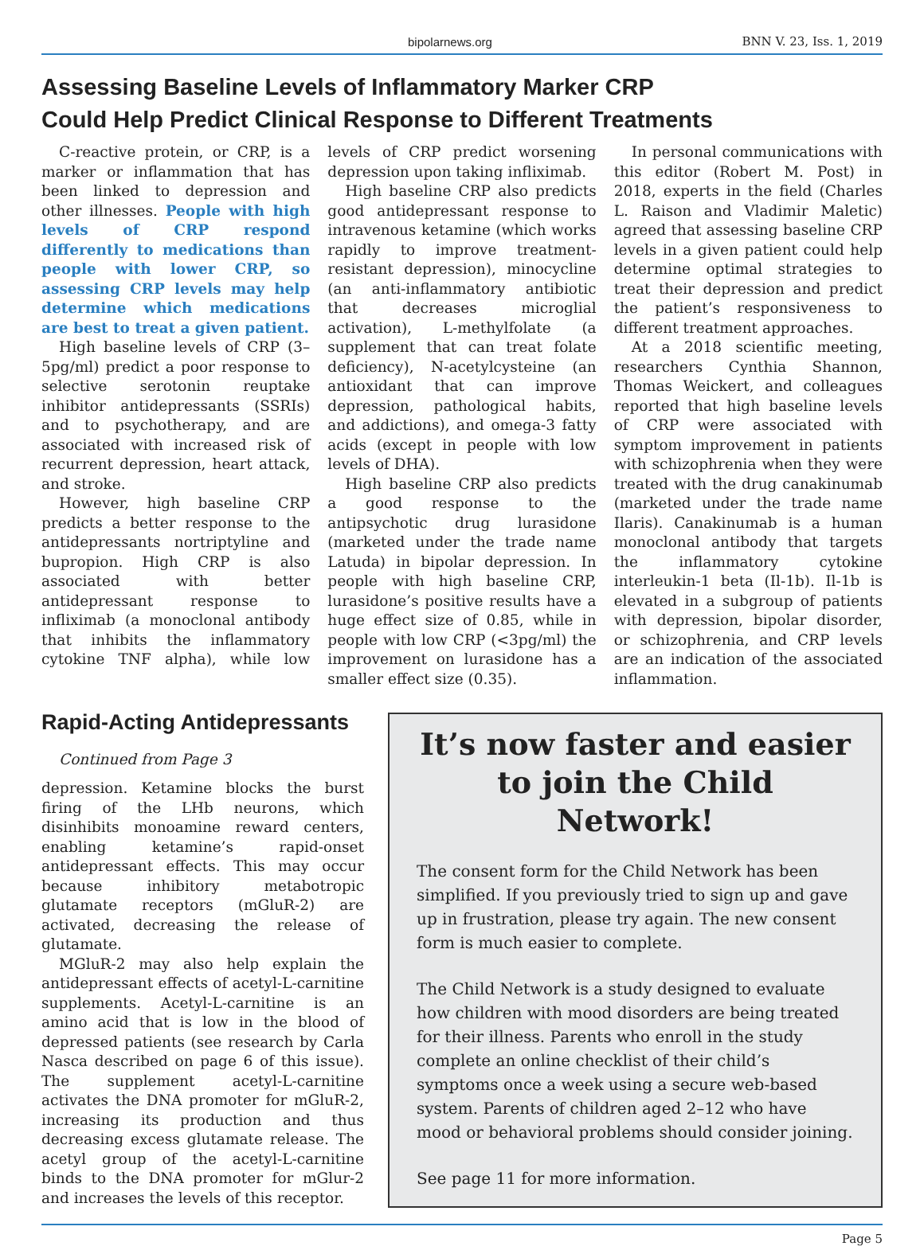bipolarnews.org BNN V. 23, Iss. 1, 2019
Assessing Baseline Levels of Inflammatory Marker CRP
Could Help Predict Clinical Response to Different Treatments
C-reactive protein, or CRP, is a marker or inflammation that has been linked to depression and other illnesses. People with high levels of CRP respond differently to medications than people with lower CRP, so assessing CRP levels may help determine which medications are best to treat a given patient.
High baseline levels of CRP (3–5pg/ml) predict a poor response to selective serotonin reuptake inhibitor antidepressants (SSRIs) and to psychotherapy, and are associated with increased risk of recurrent depression, heart attack, and stroke.
However, high baseline CRP predicts a better response to the antidepressants nortriptyline and bupropion. High CRP is also associated with better antidepressant response to infliximab (a monoclonal antibody that inhibits the inflammatory cytokine TNF alpha), while low levels of CRP predict worsening depression upon taking infliximab.
High baseline CRP also predicts good antidepressant response to intravenous ketamine (which works rapidly to improve treatment-resistant depression), minocycline (an anti-inflammatory antibiotic that decreases microglial activation), L-methylfolate (a supplement that can treat folate deficiency), N-acetylcysteine (an antioxidant that can improve depression, pathological habits, and addictions), and omega-3 fatty acids (except in people with low levels of DHA).
High baseline CRP also predicts a good response to the antipsychotic drug lurasidone (marketed under the trade name Latuda) in bipolar depression. In people with high baseline CRP, lurasidone’s positive results have a huge effect size of 0.85, while in people with low CRP (<3pg/ml) the improvement on lurasidone has a smaller effect size (0.35).
In personal communications with this editor (Robert M. Post) in 2018, experts in the field (Charles L. Raison and Vladimir Maletic) agreed that assessing baseline CRP levels in a given patient could help determine optimal strategies to treat their depression and predict the patient’s responsiveness to different treatment approaches.
At a 2018 scientific meeting, researchers Cynthia Shannon, Thomas Weickert, and colleagues reported that high baseline levels of CRP were associated with symptom improvement in patients with schizophrenia when they were treated with the drug canakinumab (marketed under the trade name Ilaris). Canakinumab is a human monoclonal antibody that targets the inflammatory cytokine interleukin-1 beta (Il-1b). Il-1b is elevated in a subgroup of patients with depression, bipolar disorder, or schizophrenia, and CRP levels are an indication of the associated inflammation.
Rapid-Acting Antidepressants
Continued from Page 3
depression. Ketamine blocks the burst firing of the LHb neurons, which disinhibits monoamine reward centers, enabling ketamine’s rapid-onset antidepressant effects. This may occur because inhibitory metabotropic glutamate receptors (mGluR-2) are activated, decreasing the release of glutamate.
MGluR-2 may also help explain the antidepressant effects of acetyl-L-carnitine supplements. Acetyl-L-carnitine is an amino acid that is low in the blood of depressed patients (see research by Carla Nasca described on page 6 of this issue). The supplement acetyl-L-carnitine activates the DNA promoter for mGluR-2, increasing its production and thus decreasing excess glutamate release. The acetyl group of the acetyl-L-carnitine binds to the DNA promoter for mGlur-2 and increases the levels of this receptor.
It’s now faster and easier to join the Child Network!
The consent form for the Child Network has been simplified. If you previously tried to sign up and gave up in frustration, please try again. The new consent form is much easier to complete.
The Child Network is a study designed to evaluate how children with mood disorders are being treated for their illness. Parents who enroll in the study complete an online checklist of their child’s symptoms once a week using a secure web-based system. Parents of children aged 2–12 who have mood or behavioral problems should consider joining.
See page 11 for more information.
Page 5